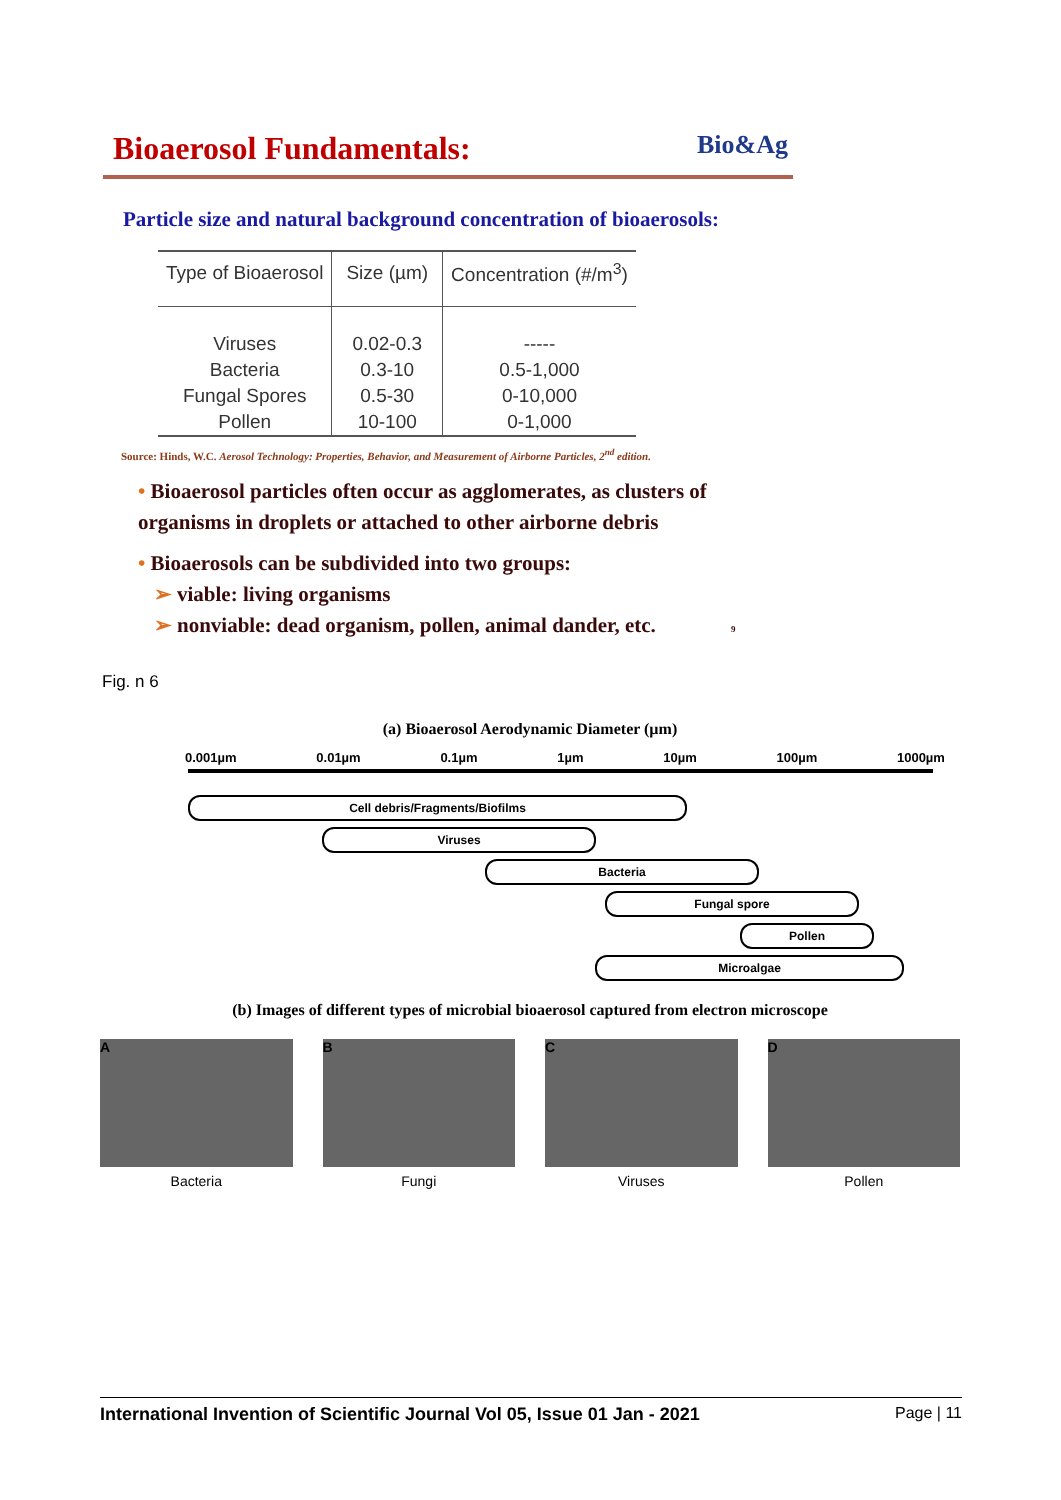Bioaerosol Fundamentals: Bio&Ag
Particle size and natural background concentration of bioaerosols:
| Type of Bioaerosol | Size (µm) | Concentration (#/m<sup>3</sup>) |
| --- | --- | --- |
| Viruses | 0.02-0.3 | ----- |
| Bacteria | 0.3-10 | 0.5-1,000 |
| Fungal Spores | 0.5-30 | 0-10,000 |
| Pollen | 10-100 | 0-1,000 |
Source: Hinds, W.C. Aerosol Technology: Properties, Behavior, and Measurement of Airborne Particles, 2<sup>nd</sup> edition.
• Bioaerosol particles often occur as agglomerates, as clusters of organisms in droplets or attached to other airborne debris
• Bioaerosols can be subdivided into two groups:
➢ viable: living organisms
➢ nonviable: dead organism, pollen, animal dander, etc. 9
Fig. n 6
(a) Bioaerosol Aerodynamic Diameter (µm)
0.001µm 0.01µm 0.1µm 1µm 10µm 100µm 1000µm
Cell debris/Fragments/Biofilms
Viruses
Bacteria
Fungal spore
Pollen
Microalgae
(b) Images of different types of microbial bioaerosol captured from electron microscope
A
Bacteria
B
Fungi
C
Viruses
D
Pollen
International Invention of Scientific Journal Vol 05, Issue 01 Jan - 2021 Page | 11